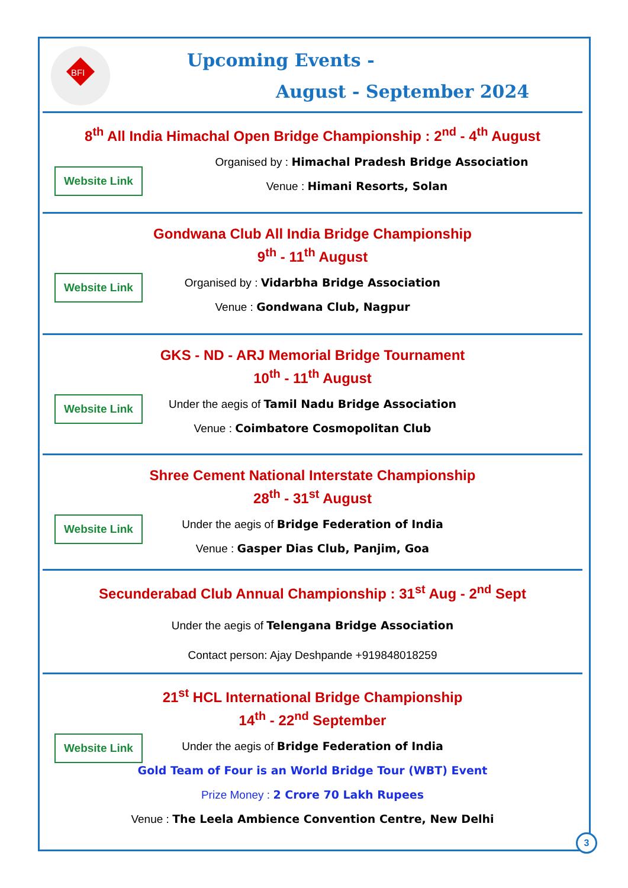BFI
Upcoming Events -
August - September 2024
8<sup>th</sup> All India Himachal Open Bridge Championship : 2<sup>nd</sup> - 4<sup>th</sup> August
Website Link
Organised by : Himachal Pradesh Bridge Association
Venue : Himani Resorts, Solan
Gondwana Club All India Bridge Championship
9<sup>th</sup> - 11<sup>th</sup> August
Website Link
Organised by : Vidarbha Bridge Association
Venue : Gondwana Club, Nagpur
GKS - ND - ARJ Memorial Bridge Tournament
10<sup>th</sup> - 11<sup>th</sup> August
Website Link
Under the aegis of Tamil Nadu Bridge Association
Venue : Coimbatore Cosmopolitan Club
Shree Cement National Interstate Championship
28<sup>th</sup> - 31<sup>st</sup> August
Website Link
Under the aegis of Bridge Federation of India
Venue : Gasper Dias Club, Panjim, Goa
Secunderabad Club Annual Championship : 31<sup>st</sup> Aug - 2<sup>nd</sup> Sept
Under the aegis of Telengana Bridge Association
Contact person: Ajay Deshpande +919848018259
21<sup>st</sup> HCL International Bridge Championship
14<sup>th</sup> - 22<sup>nd</sup> September
Website Link
Under the aegis of Bridge Federation of India
Gold Team of Four is an World Bridge Tour (WBT) Event
Prize Money : 2 Crore 70 Lakh Rupees
Venue : The Leela Ambience Convention Centre, New Delhi
3